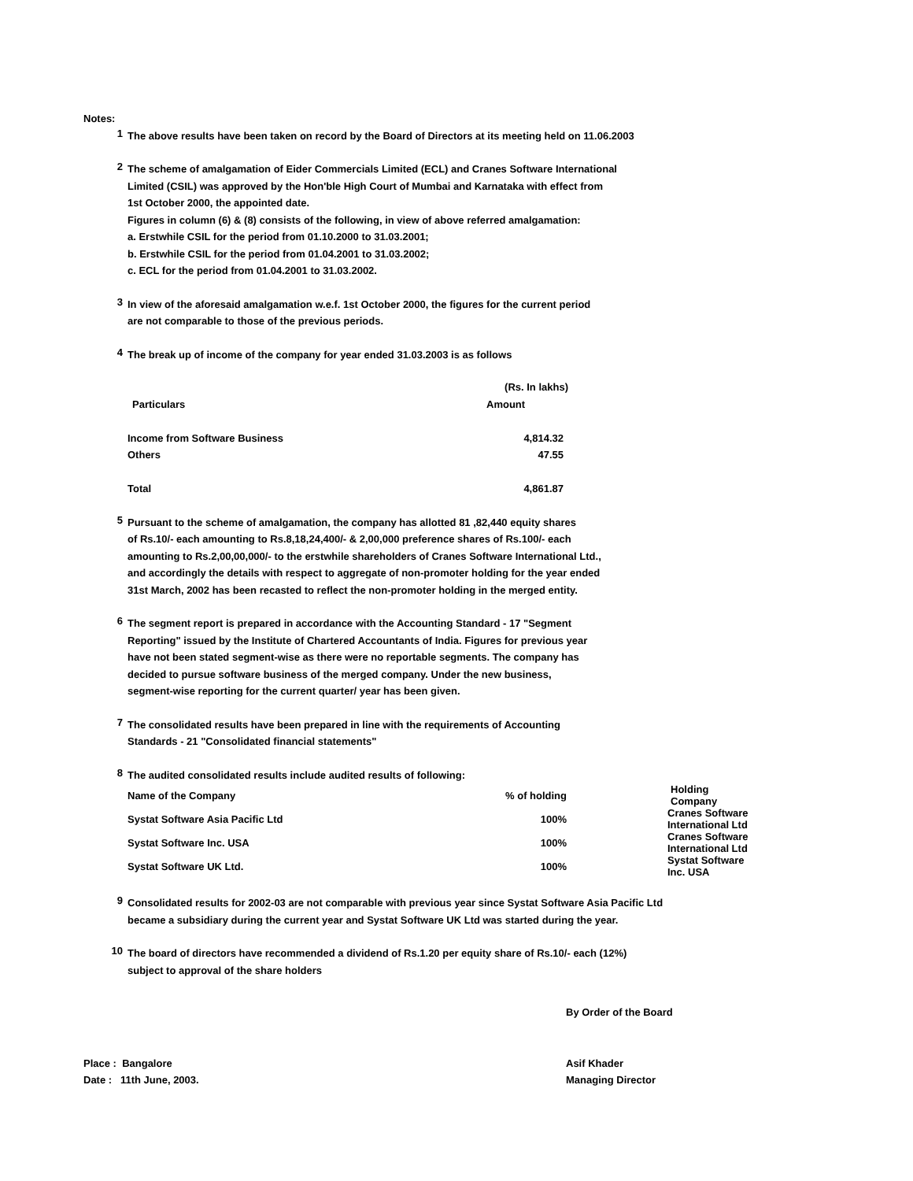Notes:
1
The above results have been taken on record by the Board of Directors at its meeting held on 11.06.2003
2
The scheme of amalgamation of Eider Commercials Limited (ECL) and Cranes Software International
Limited (CSIL) was approved by the Hon'ble High Court of Mumbai and Karnataka with effect from
1st October 2000, the appointed date.
Figures in column (6) & (8) consists of the following, in view of above referred amalgamation:
a. Erstwhile CSIL for the period from 01.10.2000 to 31.03.2001;
b. Erstwhile CSIL for the period from 01.04.2001 to 31.03.2002;
c. ECL for the period from 01.04.2001 to 31.03.2002.
3
In view of the aforesaid amalgamation w.e.f. 1st October 2000, the figures for the current period
are not comparable to those of the previous periods.
4
The break up of income of the company for year ended 31.03.2003 is as follows
| | (Rs. In lakhs) |
| Particulars | Amount |
| Income from Software Business | 4,814.32 |
| Others | 47.55 |
| Total | 4,861.87 |
5
Pursuant to the scheme of amalgamation, the company has allotted 81 ,82,440 equity shares
of Rs.10/- each amounting to Rs.8,18,24,400/- & 2,00,000 preference shares of Rs.100/- each
amounting to Rs.2,00,00,000/- to the erstwhile shareholders of Cranes Software International Ltd.,
and accordingly the details with respect to aggregate of non-promoter holding for the year ended
31st March, 2002 has been recasted to reflect the non-promoter holding in the merged entity.
6
The segment report is prepared in accordance with the Accounting Standard - 17 "Segment
Reporting" issued by the Institute of Chartered Accountants of India. Figures for previous year
have not been stated segment-wise as there were no reportable segments. The company has
decided to pursue software business of the merged company. Under the new business,
segment-wise reporting for the current quarter/ year has been given.
7
The consolidated results have been prepared in line with the requirements of Accounting
Standards - 21 "Consolidated financial statements"
8
The audited consolidated results include audited results of following:
| Name of the Company | % of holding | Holding Company |
| --- | --- | --- |
| Systat Software Asia Pacific Ltd | 100% | Cranes Software International Ltd |
| Systat Software Inc. USA | 100% | Cranes Software International Ltd |
| Systat Software UK Ltd. | 100% | Systat Software Inc. USA |
9
Consolidated results for 2002-03 are not comparable with previous year since Systat Software Asia Pacific Ltd
became a subsidiary during the current year and Systat Software UK Ltd was started during the year.
10
The board of directors have recommended a dividend of Rs.1.20 per equity share of Rs.10/- each (12%)
subject to approval of the share holders
By Order of the Board
Place : Bangalore
Date : 11th June, 2003.
Asif Khader
Managing Director